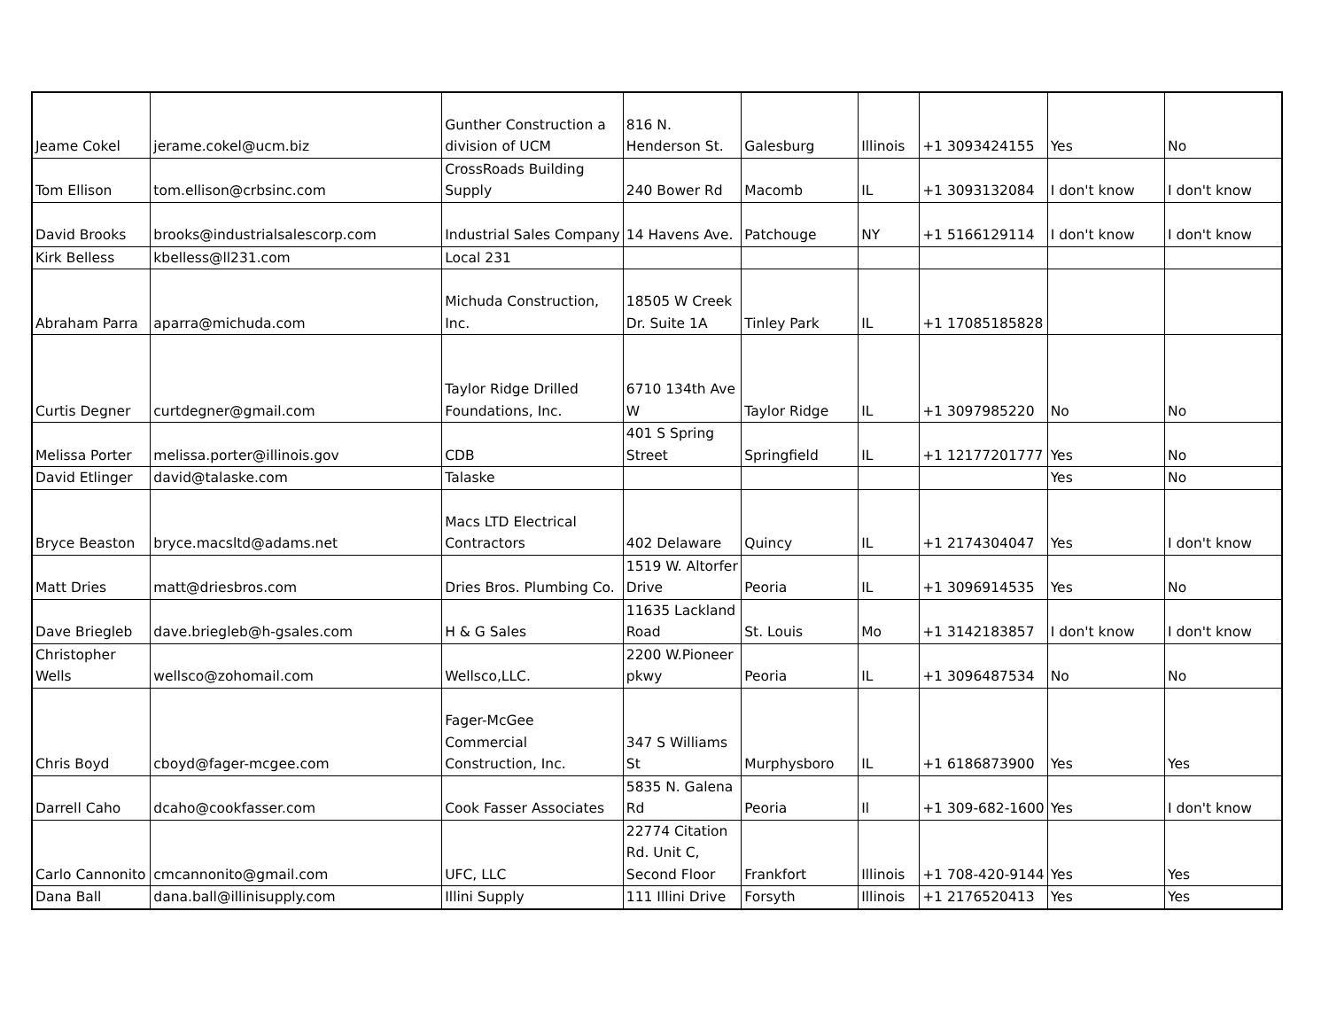| Jeame Cokel | jerame.cokel@ucm.biz | Gunther Construction a division of UCM | 816 N. Henderson St. | Galesburg | Illinois | +1 3093424155 | Yes | No |
| Tom Ellison | tom.ellison@crbsinc.com | CrossRoads Building Supply | 240 Bower Rd | Macomb | IL | +1 3093132084 | I don't know | I don't know |
| David Brooks | brooks@industrialsalescorp.com | Industrial Sales Company | 14 Havens Ave. | Patchouge | NY | +1 5166129114 | I don't know | I don't know |
| Kirk Belless | kbelless@ll231.com | Local 231 | | | | | | |
| Abraham Parra | aparra@michuda.com | Michuda Construction, Inc. | 18505 W Creek Dr. Suite 1A | Tinley Park | IL | +1 17085185828 | | |
| Curtis Degner | curtdegner@gmail.com | Taylor Ridge Drilled Foundations, Inc. | 6710 134th Ave W | Taylor Ridge | IL | +1 3097985220 | No | No |
| Melissa Porter | melissa.porter@illinois.gov | CDB | 401 S Spring Street | Springfield | IL | +1 12177201777 | Yes | No |
| David Etlinger | david@talaske.com | Talaske | | | | | Yes | No |
| Bryce Beaston | bryce.macsltd@adams.net | Macs LTD Electrical Contractors | 402 Delaware | Quincy | IL | +1 2174304047 | Yes | I don't know |
| Matt Dries | matt@driesbros.com | Dries Bros. Plumbing Co. | 1519 W. Altorfer Drive | Peoria | IL | +1 3096914535 | Yes | No |
| Dave Briegleb | dave.briegleb@h-gsales.com | H & G Sales | 11635 Lackland Road | St. Louis | Mo | +1 3142183857 | I don't know | I don't know |
| Christopher Wells | wellsco@zohomail.com | Wellsco,LLC. | 2200 W.Pioneer pkwy | Peoria | IL | +1 3096487534 | No | No |
| Chris Boyd | cboyd@fager-mcgee.com | Fager-McGee Commercial Construction, Inc. | 347 S Williams St | Murphysboro | IL | +1 6186873900 | Yes | Yes |
| Darrell Caho | dcaho@cookfasser.com | Cook Fasser Associates | 5835 N. Galena Rd | Peoria | Il | +1 309-682-1600 | Yes | I don't know |
| Carlo Cannonito | cmcannonito@gmail.com | UFC, LLC | 22774 Citation Rd. Unit C, Second Floor | Frankfort | Illinois | +1 708-420-9144 | Yes | Yes |
| Dana Ball | dana.ball@illinisupply.com | Illini Supply | 111 Illini Drive | Forsyth | Illinois | +1 2176520413 | Yes | Yes |